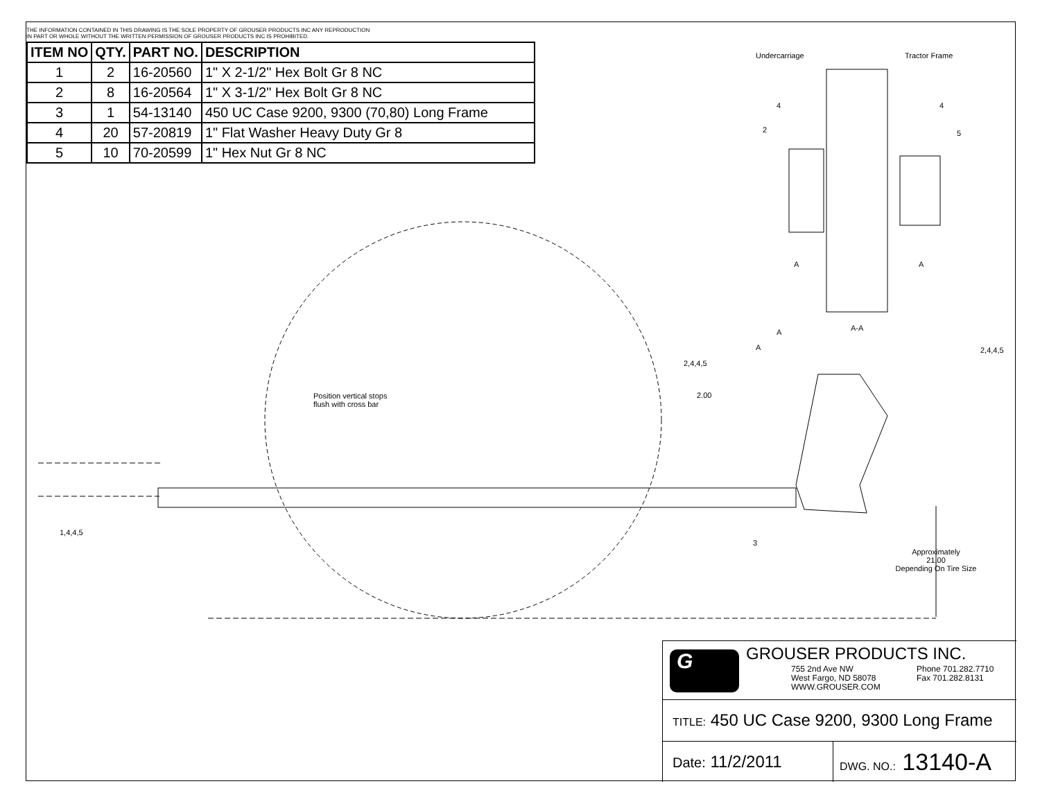THE INFORMATION CONTAINED IN THIS DRAWING IS THE SOLE PROPERTY OF GROUSER PRODUCTS INC ANY REPRODUCTION IN PART OR WHOLE WITHOUT THE WRITTEN PERMISSION OF GROUSER PRODUCTS INC IS PROHIBITED.
| ITEM NO | QTY. | PART NO. | DESCRIPTION |
| --- | --- | --- | --- |
| 1 | 2 | 16-20560 | 1" X 2-1/2" Hex Bolt Gr 8 NC |
| 2 | 8 | 16-20564 | 1" X 3-1/2" Hex Bolt Gr 8 NC |
| 3 | 1 | 54-13140 | 450 UC Case 9200, 9300 (70,80) Long Frame |
| 4 | 20 | 57-20819 | 1" Flat Washer Heavy Duty Gr 8 |
| 5 | 10 | 70-20599 | 1" Hex Nut Gr 8 NC |
Undercarriage Tractor Frame
4 4
2 5
A A
A-A
A
A
2,4,4,5
2,4,4,5
2.00
Position vertical stops
flush with cross bar
1,4,4,5
3
Approximately
21.00
Depending On Tire Size
G GROUSER PRODUCTS INC.
755 2nd Ave NW
West Fargo, ND 58078
WWW.GROUSER.COM
Phone 701.282.7710
Fax 701.282.8131
TITLE: 450 UC Case 9200, 9300 Long Frame
Date: 11/2/2011 DWG. NO.: 13140-A